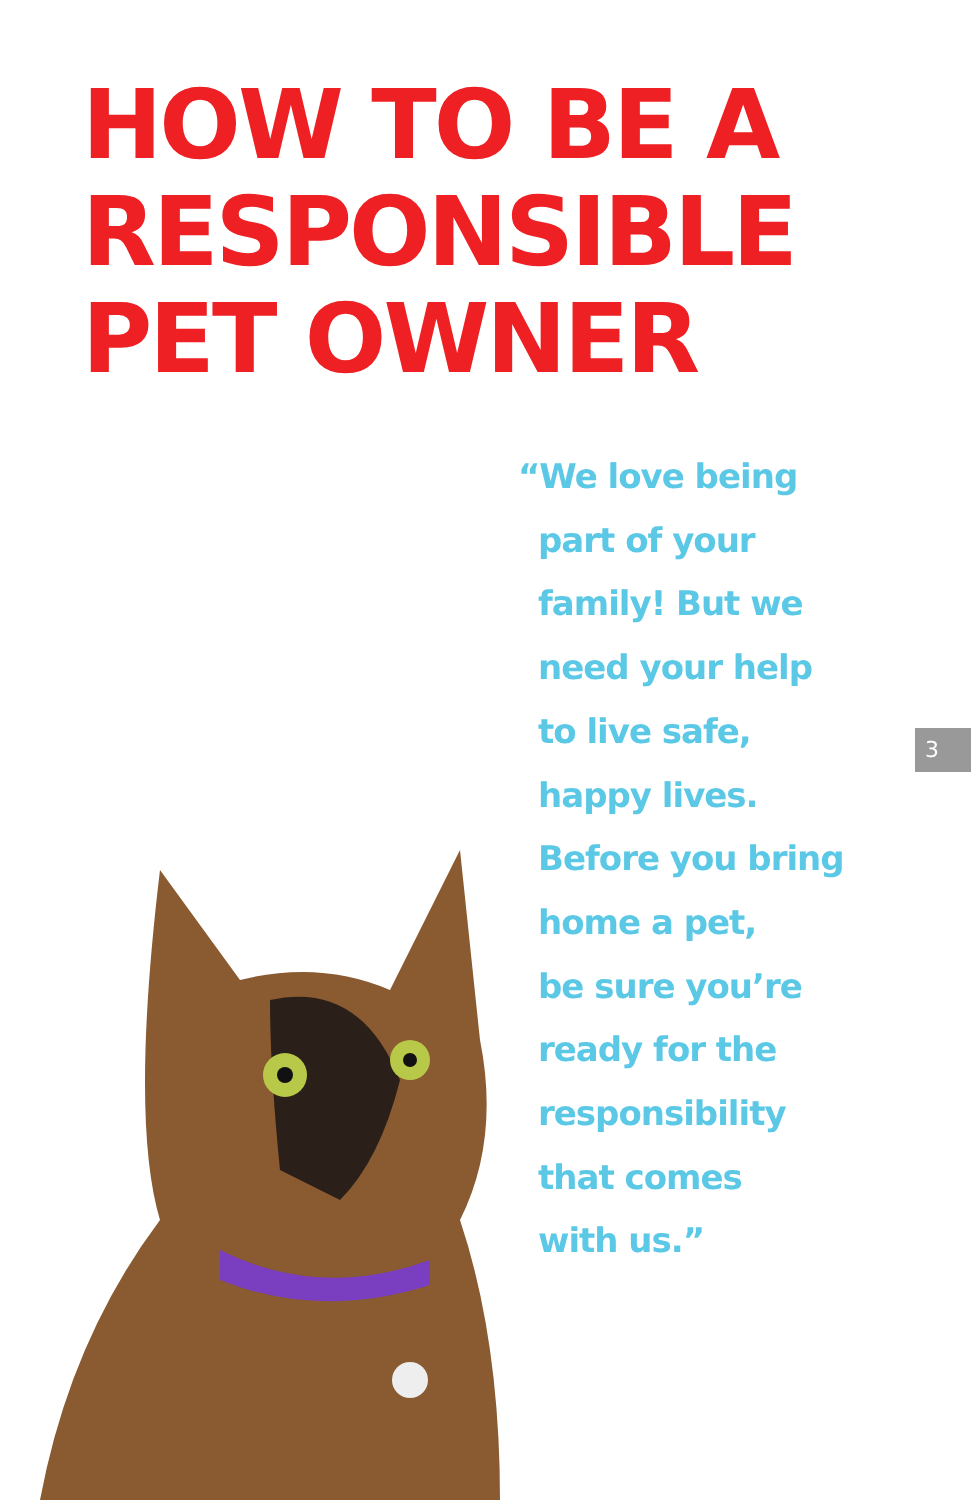HOW TO BE A
RESPONSIBLE
PET OWNER
“We love being
part of your
family! But we
need your help
to live safe,
happy lives.
Before you bring
home a pet,
be sure you’re
ready for the
responsibility
that comes
with us.”
3